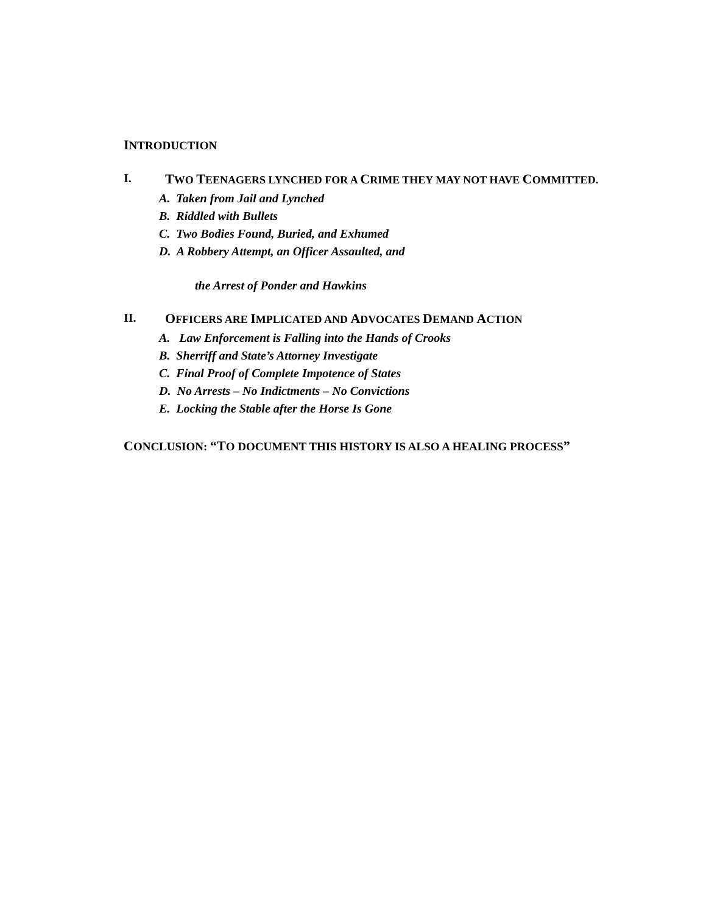INTRODUCTION
I. TWO TEENAGERS LYNCHED FOR A CRIME THEY MAY NOT HAVE COMMITTED.
A. Taken from Jail and Lynched
B. Riddled with Bullets
C. Two Bodies Found, Buried, and Exhumed
D. A Robbery Attempt, an Officer Assaulted, and
the Arrest of Ponder and Hawkins
II. OFFICERS ARE IMPLICATED AND ADVOCATES DEMAND ACTION
A. Law Enforcement is Falling into the Hands of Crooks
B. Sherriff and State’s Attorney Investigate
C. Final Proof of Complete Impotence of States
D. No Arrests – No Indictments – No Convictions
E. Locking the Stable after the Horse Is Gone
CONCLUSION: “TO DOCUMENT THIS HISTORY IS ALSO A HEALING PROCESS”